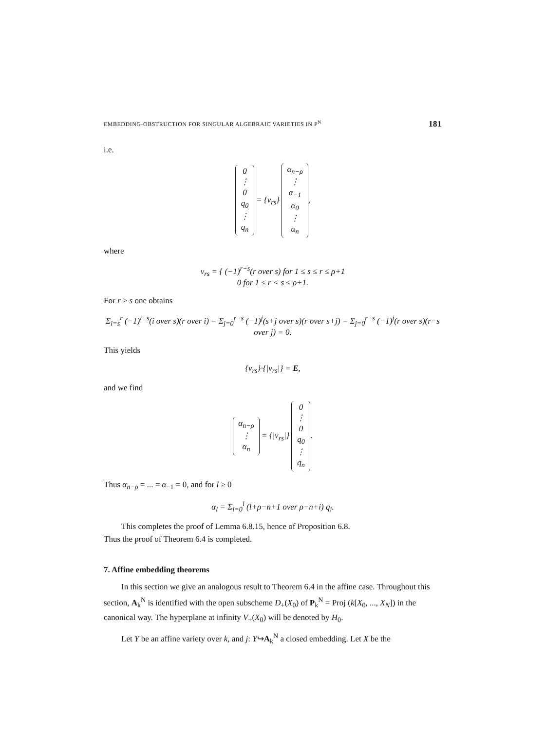EMBEDDING-OBSTRUCTION FOR SINGULAR ALGEBRAIC VARIETIES IN P<sup>N</sup> 181
i.e.
0
⋮
0
q<sub>0</sub>
⋮
q<sub>n</sub> = {ν<sub>rs</sub>} α<sub>n−ρ</sub>
⋮
α<sub>−1</sub>
α<sub>0</sub>
⋮
α<sub>n</sub>,
where
ν<sub>rs</sub> = { (−1)<sup>r−s</sup>(r over s) for 1 ≤ s ≤ r ≤ ρ+1
0 for 1 ≤ r < s ≤ ρ+1.
For r > s one obtains
Σ<sub>i=s</sub><sup>r</sup> (−1)<sup>i−s</sup>(i over s)(r over i) = Σ<sub>j=0</sub><sup>r−s</sup> (−1)<sup>j</sup>(s+j over s)(r over s+j) = Σ<sub>j=0</sub><sup>r−s</sup> (−1)<sup>j</sup>(r over s)(r−s over j) = 0.
This yields
{ν<sub>rs</sub>}·{|ν<sub>rs</sub>|} = E,
and we find
α<sub>n−ρ</sub>
⋮
α<sub>n</sub> = {|ν<sub>rs</sub>|} 0
⋮
0
q<sub>0</sub>
⋮
q<sub>n</sub>.
Thus α<sub>n−ρ</sub> = ... = α<sub>−1</sub> = 0, and for l ≥ 0
α<sub>l</sub> = Σ<sub>i=0</sub><sup>l</sup> (l+ρ−n+1 over ρ−n+i) q<sub>i</sub>.
This completes the proof of Lemma 6.8.15, hence of Proposition 6.8.
Thus the proof of Theorem 6.4 is completed.
7. Affine embedding theorems
In this section we give an analogous result to Theorem 6.4 in the affine case. Throughout this section, A<sub>k</sub><sup>N</sup> is identified with the open subscheme D<sub>+</sub>(X<sub>0</sub>) of P<sub>k</sub><sup>N</sup> = Proj (k[X<sub>0</sub>, ..., X<sub>N</sub>]) in the canonical way. The hyperplane at infinity V<sub>+</sub>(X<sub>0</sub>) will be denoted by H<sub>0</sub>.
Let Y be an affine variety over k, and j: Y↪A<sub>k</sub><sup>N</sup> a closed embedding. Let X be the